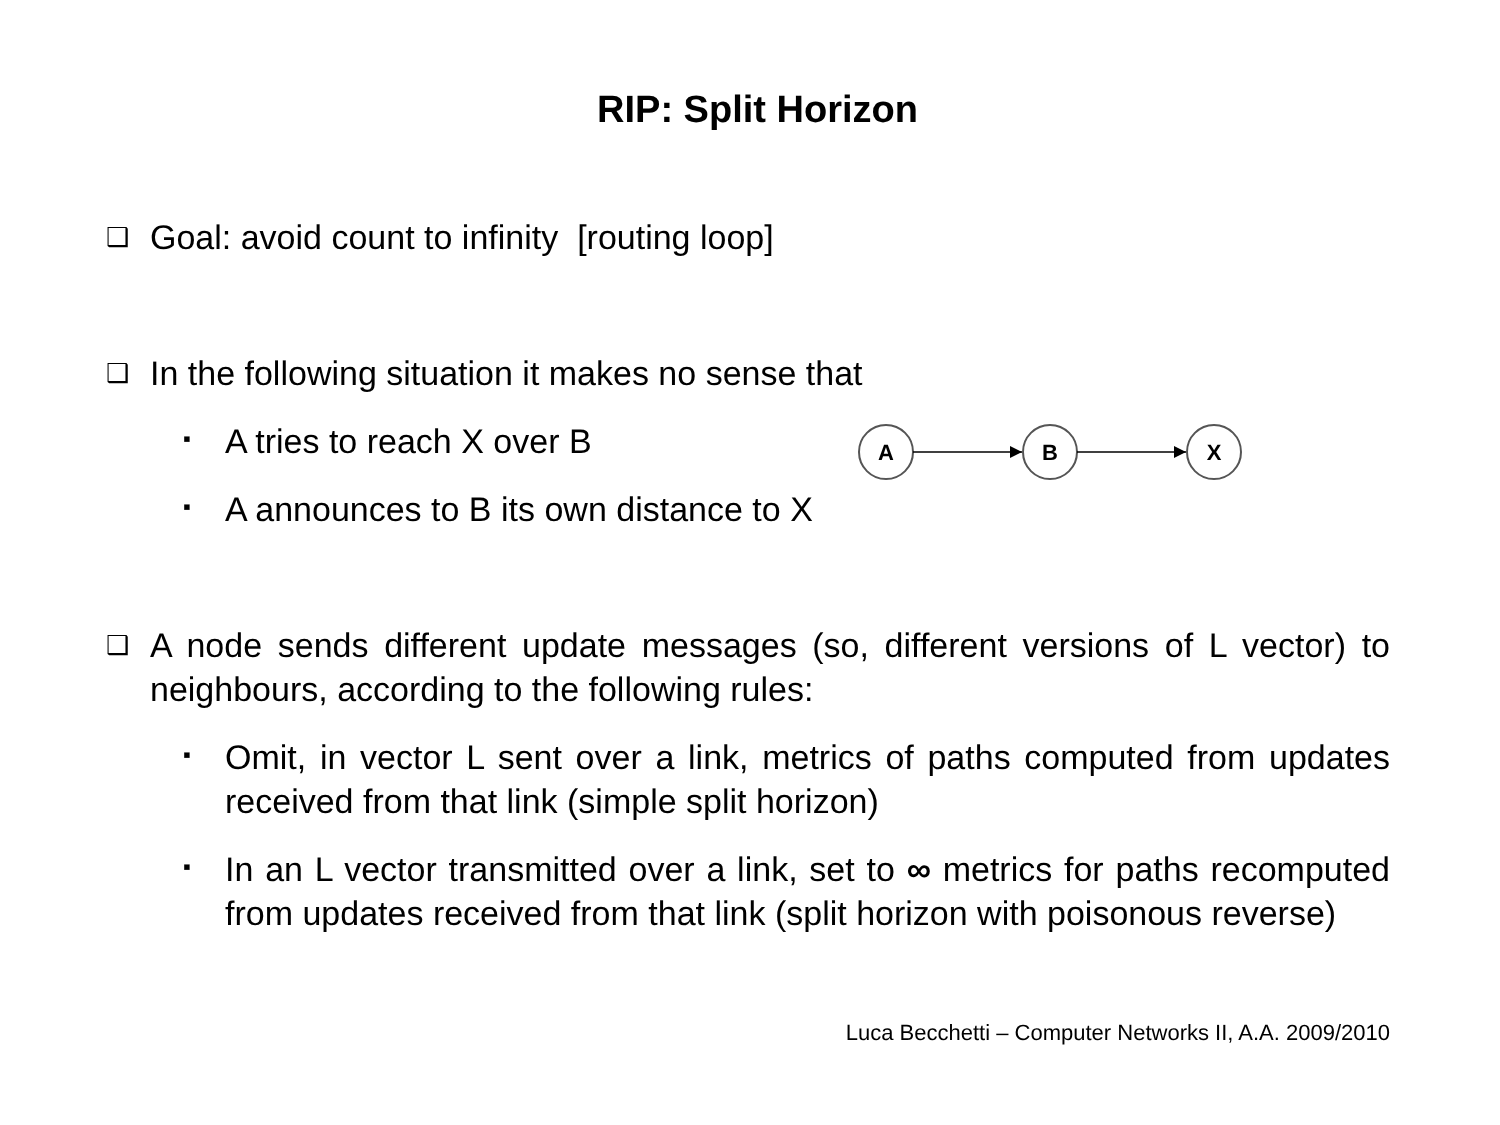RIP: Split Horizon
❑ Goal: avoid count to infinity [routing loop]
❑ In the following situation it makes no sense that
▪ A tries to reach X over B
▪ A announces to B its own distance to X
A
B
X
❑ A node sends different update messages (so, different versions of L vector) to neighbours, according to the following rules:
▪ Omit, in vector L sent over a link, metrics of paths computed from updates received from that link (simple split horizon)
▪ In an L vector transmitted over a link, set to ∞ metrics for paths recomputed from updates received from that link (split horizon with poisonous reverse)
Luca Becchetti – Computer Networks II, A.A. 2009/2010